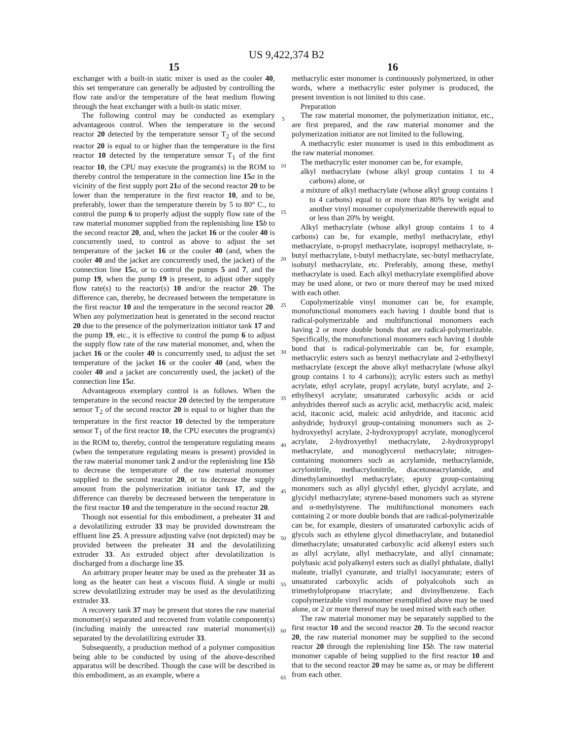US 9,422,374 B2
15
exchanger with a built-in static mixer is used as the cooler 40, this set temperature can generally be adjusted by controlling the flow rate and/or the temperature of the heat medium flowing through the heat exchanger with a built-in static mixer.
The following control may be conducted as exemplary advantageous control. When the temperature in the second reactor 20 detected by the temperature sensor T<sub>2</sub> of the second reactor 20 is equal to or higher than the temperature in the first reactor 10 detected by the temperature sensor T<sub>1</sub> of the first reactor 10, the CPU may execute the program(s) in the ROM to thereby control the temperature in the connection line 15 a in the vicinity of the first supply port 21 a of the second reactor 20 to be lower than the temperature in the first reactor 10, and to be, preferably, lower than the temperature therein by 5 to 80° C., to control the pump 6 to properly adjust the supply flow rate of the raw material monomer supplied from the replenishing line 15 b to the second reactor 20, and, when the jacket 16 or the cooler 40 is concurrently used, to control as above to adjust the set temperature of the jacket 16 or the cooler 40 (and, when the cooler 40 and the jacket are concurrently used, the jacket) of the connection line 15 a, or to control the pumps 5 and 7, and the pump 19, when the pump 19 is present, to adjust other supply flow rate(s) to the reactor(s) 10 and/or the reactor 20. The difference can, thereby, be decreased between the temperature in the first reactor 10 and the temperature in the second reactor 20. When any polymerization heat is generated in the second reactor 20 due to the presence of the polymerization initiator tank 17 and the pump 19, etc., it is effective to control the pump 6 to adjust the supply flow rate of the raw material monomer, and, when the jacket 16 or the cooler 40 is concurrently used, to adjust the set temperature of the jacket 16 or the cooler 40 (and, when the cooler 40 and a jacket are concurrently used, the jacket) of the connection line 15 a.
Advantageous exemplary control is as follows. When the temperature in the second reactor 20 detected by the temperature sensor T<sub>2</sub> of the second reactor 20 is equal to or higher than the temperature in the first reactor 10 detected by the temperature sensor T<sub>1</sub> of the first reactor 10, the CPU executes the program(s) in the ROM to, thereby, control the temperature regulating means (when the temperature regulating means is present) provided in the raw material monomer tank 2 and/or the replenishing line 15 b to decrease the temperature of the raw material monomer supplied to the second reactor 20, or to decrease the supply amount from the polymerization initiator tank 17, and the difference can thereby be decreased between the temperature in the first reactor 10 and the temperature in the second reactor 20.
Though not essential for this embodiment, a preheater 31 and a devolatilizing extruder 33 may be provided downstream the effluent line 25. A pressure adjusting valve (not depicted) may be provided between the preheater 31 and the devolatilizing extruder 33. An extruded object after devolatilization is discharged from a discharge line 35.
An arbitrary proper heater may be used as the preheater 31 as long as the heater can heat a viscous fluid. A single or multi screw devolatilizing extruder may be used as the devolatilizing extruder 33.
A recovery tank 37 may be present that stores the raw material monomer(s) separated and recovered from volatile component(s) (including mainly the unreacted raw material monomer(s)) separated by the devolatilizing extruder 33.
Subsequently, a production method of a polymer composition being able to be conducted by using of the above-described apparatus will be described. Though the case will be described in this embodiment, as an example, where a
5
10
15
20
25
30
35
40
45
50
55
60
65
16
methacrylic ester monomer is continuously polymerized, in other words, where a methacrylic ester polymer is produced, the present invention is not limited to this case.
Preparation
The raw material monomer, the polymerization initiator, etc., are first prepared, and the raw material monomer and the polymerization initiator are not limited to the following.
A methacrylic ester monomer is used in this embodiment as the raw material monomer.
The methacrylic ester monomer can be, for example,
alkyl methacrylate (whose alkyl group contains 1 to 4 carbons) alone, or
a mixture of alkyl methacrylate (whose alkyl group contains 1 to 4 carbons) equal to or more than 80% by weight and another vinyl monomer copolymerizable therewith equal to or less than 20% by weight.
Alkyl methacrylate (whose alkyl group contains 1 to 4 carbons) can be, for example, methyl methacrylate, ethyl methacrylate, n-propyl methacrylate, isopropyl methacrylate, n-butyl methacrylate, t-butyl methacrylate, sec-butyl methacrylate, isobutyl methacrylate, etc. Preferably, among these, methyl methacrylate is used. Each alkyl methacrylate exemplified above may be used alone, or two or more thereof may be used mixed with each other.
Copolymerizable vinyl monomer can be, for example, monofunctional monomers each having 1 double bond that is radical-polymerizable and multifunctional monomers each having 2 or more double bonds that are radical-polymerizable. Specifically, the monofunctional monomers each having 1 double bond that is radical-polymerizable can be, for example, methacrylic esters such as benzyl methacrylate and 2-ethylhexyl methacrylate (except the above alkyl methacrylate (whose alkyl group contains 1 to 4 carbons)); acrylic esters such as methyl acrylate, ethyl acrylate, propyl acrylate, butyl acrylate, and 2-ethylhexyl acrylate; unsaturated carboxylic acids or acid anhydrides thereof such as acrylic acid, methacrylic acid, maleic acid, itaconic acid, maleic acid anhydride, and itaconic acid anhydride; hydroxyl group-containing monomers such as 2-hydroxyethyl acrylate, 2-hydroxypropyl acrylate, monoglycerol acrylate, 2-hydroxyethyl methacrylate, 2-hydroxypropyl methacrylate, and monoglycerol methacrylate; nitrogen-containing monomers such as acrylamide, methacrylamide, acrylonitrile, methacrylonitrile, diacetoneacrylamide, and dimethylaminoethyl methacrylate; epoxy group-containing monomers such as allyl glycidyl ether, glycidyl acrylate, and glycidyl methacrylate; styrene-based monomers such as styrene and α-methylstyrene. The multifunctional monomers each containing 2 or more double bonds that are radical-polymerizable can be, for example, diesters of unsaturated carboxylic acids of glycols such as ethylene glycol dimethacrylate, and butanediol dimethacrylate; unsaturated carboxylic acid alkenyl esters such as allyl acrylate, allyl methacrylate, and allyl cinnamate; polybasic acid polyalkenyl esters such as diallyl phthalate, diallyl maleate, triallyl cyanurate, and triallyl isocyanurate; esters of unsaturated carboxylic acids of polyalcohols such as trimethylolpropane triacrylate; and divinylbenzene. Each copolymerizable vinyl monomer exemplified above may be used alone, or 2 or more thereof may be used mixed with each other.
The raw material monomer may be separately supplied to the first reactor 10 and the second reactor 20. To the second reactor 20, the raw material monomer may be supplied to the second reactor 20 through the replenishing line 15 b. The raw material monomer capable of being supplied to the first reactor 10 and that to the second reactor 20 may be same as, or may be different from each other.